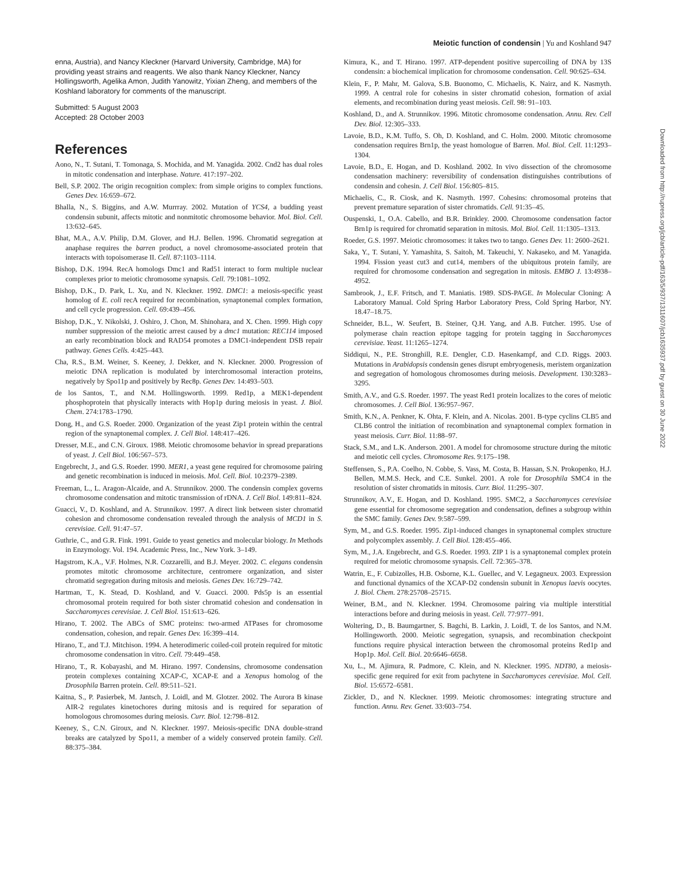Meiotic function of condensin | Yu and Koshland 947
enna, Austria), and Nancy Kleckner (Harvard University, Cambridge, MA) for providing yeast strains and reagents. We also thank Nancy Kleckner, Nancy Hollingsworth, Agelika Amon, Judith Yanowitz, Yixian Zheng, and members of the Koshland laboratory for comments of the manuscript.
Submitted: 5 August 2003
Accepted: 28 October 2003
References
Aono, N., T. Sutani, T. Tomonaga, S. Mochida, and M. Yanagida. 2002. Cnd2 has dual roles in mitotic condensation and interphase. Nature. 417:197–202.
Bell, S.P. 2002. The origin recognition complex: from simple origins to complex functions. Genes Dev. 16:659–672.
Bhalla, N., S. Biggins, and A.W. Murrray. 2002. Mutation of YCS4, a budding yeast condensin subunit, affects mitotic and nonmitotic chromosome behavior. Mol. Biol. Cell. 13:632–645.
Bhat, M.A., A.V. Philip, D.M. Glover, and H.J. Bellen. 1996. Chromatid segregation at anaphase requires the barren product, a novel chromosome-associated protein that interacts with topoisomerase II. Cell. 87:1103–1114.
Bishop, D.K. 1994. RecA homologs Dmc1 and Rad51 interact to form multiple nuclear complexes prior to meiotic chromosome synapsis. Cell. 79:1081–1092.
Bishop, D.K., D. Park, L. Xu, and N. Kleckner. 1992. DMC1: a meiosis-specific yeast homolog of E. coli recA required for recombination, synaptonemal complex formation, and cell cycle progression. Cell. 69:439–456.
Bishop, D.K., Y. Nikolski, J. Oshiro, J. Chon, M. Shinohara, and X. Chen. 1999. High copy number suppression of the meiotic arrest caused by a dmc1 mutation: REC114 imposed an early recombination block and RAD54 promotes a DMC1-independent DSB repair pathway. Genes Cells. 4:425–443.
Cha, R.S., B.M. Weiner, S. Keeney, J. Dekker, and N. Kleckner. 2000. Progression of meiotic DNA replication is modulated by interchromosomal interaction proteins, negatively by Spo11p and positively by Rec8p. Genes Dev. 14:493–503.
de los Santos, T., and N.M. Hollingsworth. 1999. Red1p, a MEK1-dependent phosphoprotein that physically interacts with Hop1p during meiosis in yeast. J. Biol. Chem. 274:1783–1790.
Dong, H., and G.S. Roeder. 2000. Organization of the yeast Zip1 protein within the central region of the synaptonemal complex. J. Cell Biol. 148:417–426.
Dresser, M.E., and C.N. Giroux. 1988. Meiotic chromosome behavior in spread preparations of yeast. J. Cell Biol. 106:567–573.
Engebrecht, J., and G.S. Roeder. 1990. MER1, a yeast gene required for chromosome pairing and genetic recombination is induced in meiosis. Mol. Cell. Biol. 10:2379–2389.
Freeman, L., L. Aragon-Alcaide, and A. Strunnikov. 2000. The condensin complex governs chromosome condensation and mitotic transmission of rDNA. J. Cell Biol. 149:811–824.
Guacci, V., D. Koshland, and A. Strunnikov. 1997. A direct link between sister chromatid cohesion and chromosome condensation revealed through the analysis of MCD1 in S. cerevisiae. Cell. 91:47–57.
Guthrie, C., and G.R. Fink. 1991. Guide to yeast genetics and molecular biology. In Methods in Enzymology. Vol. 194. Academic Press, Inc., New York. 3–149.
Hagstrom, K.A., V.F. Holmes, N.R. Cozzarelli, and B.J. Meyer. 2002. C. elegans condensin promotes mitotic chromosome architecture, centromere organization, and sister chromatid segregation during mitosis and meiosis. Genes Dev. 16:729–742.
Hartman, T., K. Stead, D. Koshland, and V. Guacci. 2000. Pds5p is an essential chromosomal protein required for both sister chromatid cohesion and condensation in Saccharomyces cerevisiae. J. Cell Biol. 151:613–626.
Hirano, T. 2002. The ABCs of SMC proteins: two-armed ATPases for chromosome condensation, cohesion, and repair. Genes Dev. 16:399–414.
Hirano, T., and T.J. Mitchison. 1994. A heterodimeric coiled-coil protein required for mitotic chromosome condensation in vitro. Cell. 79:449–458.
Hirano, T., R. Kobayashi, and M. Hirano. 1997. Condensins, chromosome condensation protein complexes containing XCAP-C, XCAP-E and a Xenopus homolog of the Drosophila Barren protein. Cell. 89:511–521.
Kaitna, S., P. Pasierbek, M. Jantsch, J. Loidl, and M. Glotzer. 2002. The Aurora B kinase AIR-2 regulates kinetochores during mitosis and is required for separation of homologous chromosomes during meiosis. Curr. Biol. 12:798–812.
Keeney, S., C.N. Giroux, and N. Kleckner. 1997. Meiosis-specific DNA double-strand breaks are catalyzed by Spo11, a member of a widely conserved protein family. Cell. 88:375–384.
Kimura, K., and T. Hirano. 1997. ATP-dependent positive supercoiling of DNA by 13S condensin: a biochemical implication for chromosome condensation. Cell. 90:625–634.
Klein, F., P. Mahr, M. Galova, S.B. Buonomo, C. Michaelis, K. Nairz, and K. Nasmyth. 1999. A central role for cohesins in sister chromatid cohesion, formation of axial elements, and recombination during yeast meiosis. Cell. 98: 91–103.
Koshland, D., and A. Strunnikov. 1996. Mitotic chromosome condensation. Annu. Rev. Cell Dev. Biol. 12:305–333.
Lavoie, B.D., K.M. Tuffo, S. Oh, D. Koshland, and C. Holm. 2000. Mitotic chromosome condensation requires Brn1p, the yeast homologue of Barren. Mol. Biol. Cell. 11:1293–1304.
Lavoie, B.D., E. Hogan, and D. Koshland. 2002. In vivo dissection of the chromosome condensation machinery: reversibility of condensation distinguishes contributions of condensin and cohesin. J. Cell Biol. 156:805–815.
Michaelis, C., R. Ciosk, and K. Nasmyth. 1997. Cohesins: chromosomal proteins that prevent premature separation of sister chromatids. Cell. 91:35–45.
Ouspenski, I., O.A. Cabello, and B.R. Brinkley. 2000. Chromosome condensation factor Brn1p is required for chromatid separation in mitosis. Mol. Biol. Cell. 11:1305–1313.
Roeder, G.S. 1997. Meiotic chromosomes: it takes two to tango. Genes Dev. 11: 2600–2621.
Saka, Y., T. Sutani, Y. Yamashita, S. Saitoh, M. Takeuchi, Y. Nakaseko, and M. Yanagida. 1994. Fission yeast cut3 and cut14, members of the ubiquitous protein family, are required for chromosome condensation and segregation in mitosis. EMBO J. 13:4938–4952.
Sambrook, J., E.F. Fritsch, and T. Maniatis. 1989. SDS-PAGE. In Molecular Cloning: A Laboratory Manual. Cold Spring Harbor Laboratory Press, Cold Spring Harbor, NY. 18.47–18.75.
Schneider, B.L., W. Seufert, B. Steiner, Q.H. Yang, and A.B. Futcher. 1995. Use of polymerase chain reaction epitope tagging for protein tagging in Saccharomyces cerevisiae. Yeast. 11:1265–1274.
Siddiqui, N., P.E. Stronghill, R.E. Dengler, C.D. Hasenkampf, and C.D. Riggs. 2003. Mutations in Arabidopsis condensin genes disrupt embryogenesis, meristem organization and segregation of homologous chromosomes during meiosis. Development. 130:3283–3295.
Smith, A.V., and G.S. Roeder. 1997. The yeast Red1 protein localizes to the cores of meiotic chromosomes. J. Cell Biol. 136:957–967.
Smith, K.N., A. Penkner, K. Ohta, F. Klein, and A. Nicolas. 2001. B-type cyclins CLB5 and CLB6 control the initiation of recombination and synaptonemal complex formation in yeast meiosis. Curr. Biol. 11:88–97.
Stack, S.M., and L.K. Anderson. 2001. A model for chromosome structure during the mitotic and meiotic cell cycles. Chromosome Res. 9:175–198.
Steffensen, S., P.A. Coelho, N. Cobbe, S. Vass, M. Costa, B. Hassan, S.N. Prokopenko, H.J. Bellen, M.M.S. Heck, and C.E. Sunkel. 2001. A role for Drosophila SMC4 in the resolution of sister chromatids in mitosis. Curr. Biol. 11:295–307.
Strunnikov, A.V., E. Hogan, and D. Koshland. 1995. SMC2, a Saccharomyces cerevisiae gene essential for chromosome segregation and condensation, defines a subgroup within the SMC family. Genes Dev. 9:587–599.
Sym, M., and G.S. Roeder. 1995. Zip1-induced changes in synaptonemal complex structure and polycomplex assembly. J. Cell Biol. 128:455–466.
Sym, M., J.A. Engebrecht, and G.S. Roeder. 1993. ZIP 1 is a synaptonemal complex protein required for meiotic chromosome synapsis. Cell. 72:365–378.
Watrin, E., F. Cubizolles, H.B. Osborne, K.L. Guellec, and V. Legagneux. 2003. Expression and functional dynamics of the XCAP-D2 condensin subunit in Xenopus laevis oocytes. J. Biol. Chem. 278:25708–25715.
Weiner, B.M., and N. Kleckner. 1994. Chromosome pairing via multiple interstitial interactions before and during meiosis in yeast. Cell. 77:977–991.
Woltering, D., B. Baumgartner, S. Bagchi, B. Larkin, J. Loidl, T. de los Santos, and N.M. Hollingsworth. 2000. Meiotic segregation, synapsis, and recombination checkpoint functions require physical interaction between the chromosomal proteins Red1p and Hop1p. Mol. Cell. Biol. 20:6646–6658.
Xu, L., M. Ajimura, R. Padmore, C. Klein, and N. Kleckner. 1995. NDT80, a meiosis-specific gene required for exit from pachytene in Saccharomyces cerevisiae. Mol. Cell. Biol. 15:6572–6581.
Zickler, D., and N. Kleckner. 1999. Meiotic chromosomes: integrating structure and function. Annu. Rev. Genet. 33:603–754.
Downloaded from http://rupress.org/jcb/article-pdf/163/5/937/1311607/jcb1635937.pdf by guest on 30 June 2022